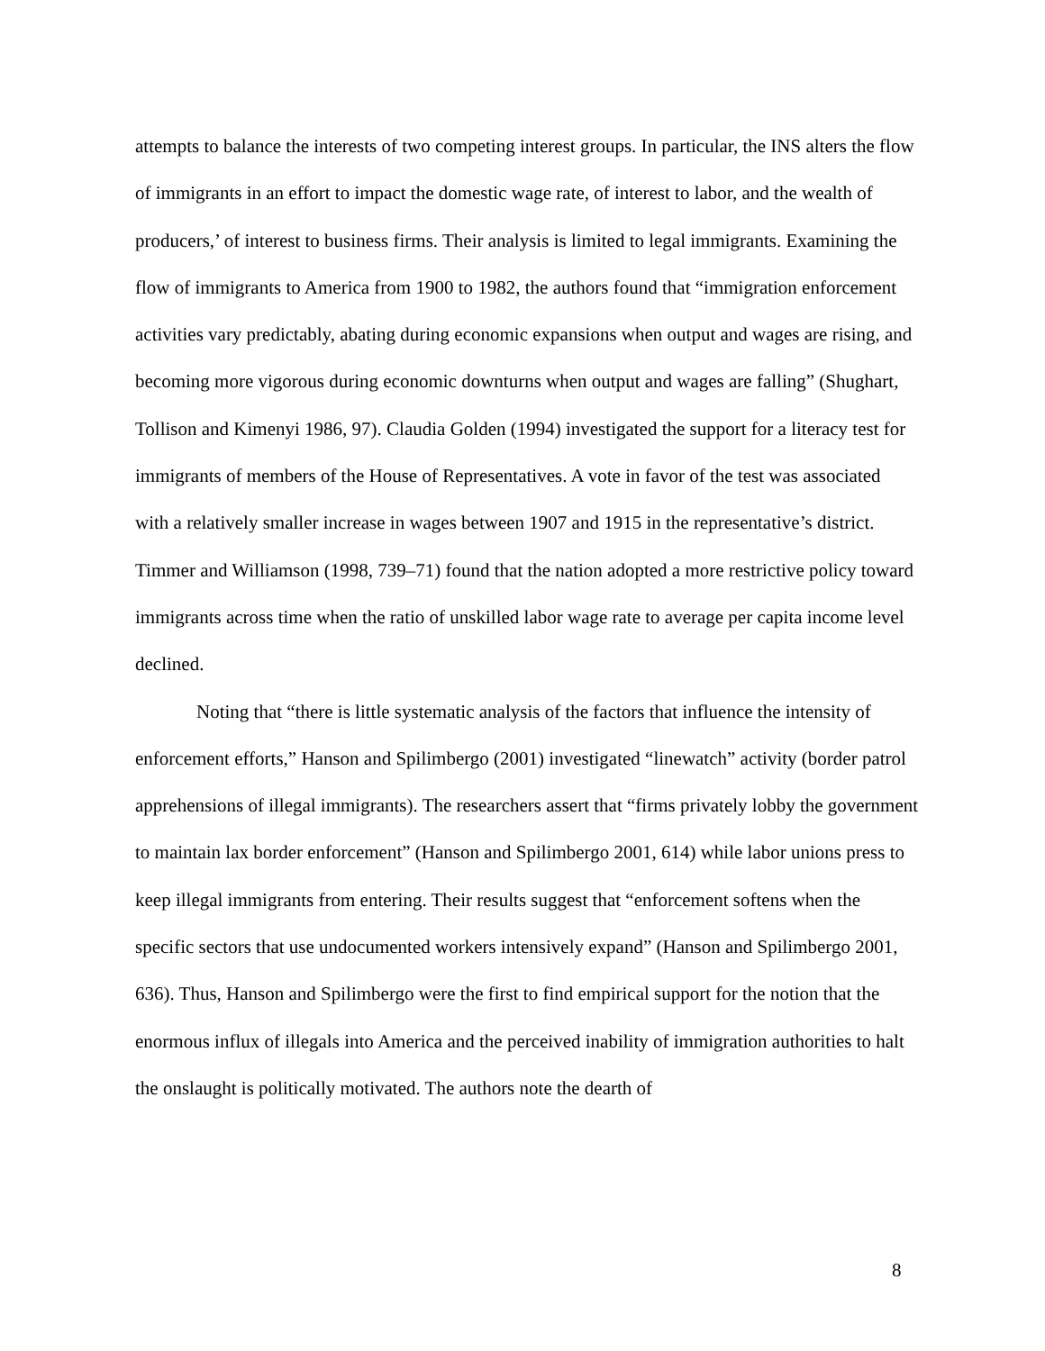attempts to balance the interests of two competing interest groups. In particular, the INS alters the flow of immigrants in an effort to impact the domestic wage rate, of interest to labor, and the wealth of producers,’ of interest to business firms. Their analysis is limited to legal immigrants. Examining the flow of immigrants to America from 1900 to 1982, the authors found that “immigration enforcement activities vary predictably, abating during economic expansions when output and wages are rising, and becoming more vigorous during economic downturns when output and wages are falling” (Shughart, Tollison and Kimenyi 1986, 97). Claudia Golden (1994) investigated the support for a literacy test for immigrants of members of the House of Representatives. A vote in favor of the test was associated with a relatively smaller increase in wages between 1907 and 1915 in the representative’s district. Timmer and Williamson (1998, 739–71) found that the nation adopted a more restrictive policy toward immigrants across time when the ratio of unskilled labor wage rate to average per capita income level declined.
Noting that “there is little systematic analysis of the factors that influence the intensity of enforcement efforts,” Hanson and Spilimbergo (2001) investigated “linewatch” activity (border patrol apprehensions of illegal immigrants). The researchers assert that “firms privately lobby the government to maintain lax border enforcement” (Hanson and Spilimbergo 2001, 614) while labor unions press to keep illegal immigrants from entering. Their results suggest that “enforcement softens when the specific sectors that use undocumented workers intensively expand” (Hanson and Spilimbergo 2001, 636). Thus, Hanson and Spilimbergo were the first to find empirical support for the notion that the enormous influx of illegals into America and the perceived inability of immigration authorities to halt the onslaught is politically motivated. The authors note the dearth of
8